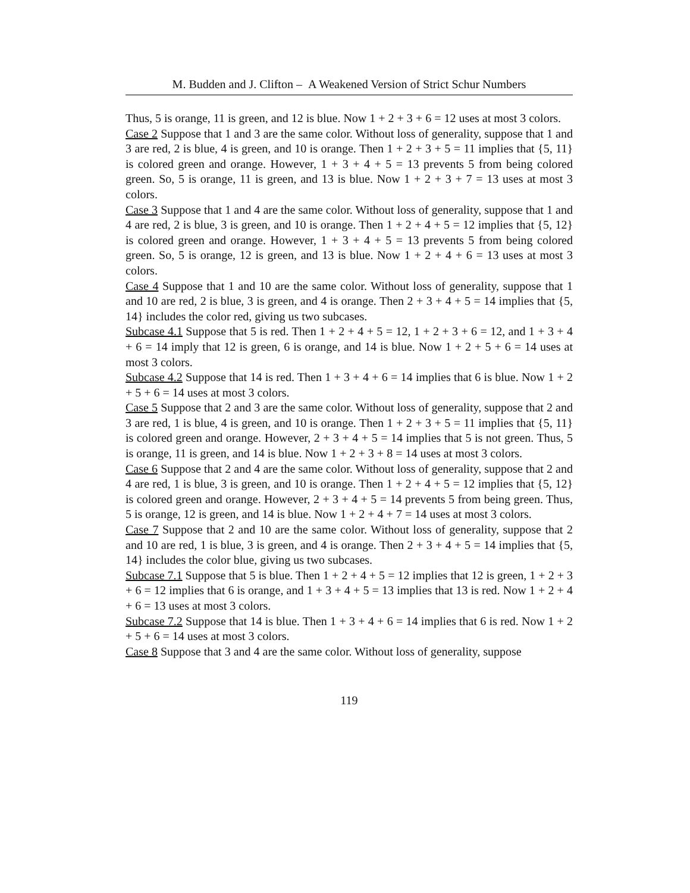M. Budden and J. Clifton – A Weakened Version of Strict Schur Numbers
Thus, 5 is orange, 11 is green, and 12 is blue. Now 1 + 2 + 3 + 6 = 12 uses at most 3 colors.
Case 2 Suppose that 1 and 3 are the same color. Without loss of generality, suppose that 1 and 3 are red, 2 is blue, 4 is green, and 10 is orange. Then 1 + 2 + 3 + 5 = 11 implies that {5, 11} is colored green and orange. However, 1 + 3 + 4 + 5 = 13 prevents 5 from being colored green. So, 5 is orange, 11 is green, and 13 is blue. Now 1 + 2 + 3 + 7 = 13 uses at most 3 colors.
Case 3 Suppose that 1 and 4 are the same color. Without loss of generality, suppose that 1 and 4 are red, 2 is blue, 3 is green, and 10 is orange. Then 1 + 2 + 4 + 5 = 12 implies that {5, 12} is colored green and orange. However, 1 + 3 + 4 + 5 = 13 prevents 5 from being colored green. So, 5 is orange, 12 is green, and 13 is blue. Now 1 + 2 + 4 + 6 = 13 uses at most 3 colors.
Case 4 Suppose that 1 and 10 are the same color. Without loss of generality, suppose that 1 and 10 are red, 2 is blue, 3 is green, and 4 is orange. Then 2 + 3 + 4 + 5 = 14 implies that {5, 14} includes the color red, giving us two subcases.
Subcase 4.1 Suppose that 5 is red. Then 1 + 2 + 4 + 5 = 12, 1 + 2 + 3 + 6 = 12, and 1 + 3 + 4 + 6 = 14 imply that 12 is green, 6 is orange, and 14 is blue. Now 1 + 2 + 5 + 6 = 14 uses at most 3 colors.
Subcase 4.2 Suppose that 14 is red. Then 1 + 3 + 4 + 6 = 14 implies that 6 is blue. Now 1 + 2 + 5 + 6 = 14 uses at most 3 colors.
Case 5 Suppose that 2 and 3 are the same color. Without loss of generality, suppose that 2 and 3 are red, 1 is blue, 4 is green, and 10 is orange. Then 1 + 2 + 3 + 5 = 11 implies that {5, 11} is colored green and orange. However, 2 + 3 + 4 + 5 = 14 implies that 5 is not green. Thus, 5 is orange, 11 is green, and 14 is blue. Now 1 + 2 + 3 + 8 = 14 uses at most 3 colors.
Case 6 Suppose that 2 and 4 are the same color. Without loss of generality, suppose that 2 and 4 are red, 1 is blue, 3 is green, and 10 is orange. Then 1 + 2 + 4 + 5 = 12 implies that {5, 12} is colored green and orange. However, 2 + 3 + 4 + 5 = 14 prevents 5 from being green. Thus, 5 is orange, 12 is green, and 14 is blue. Now 1 + 2 + 4 + 7 = 14 uses at most 3 colors.
Case 7 Suppose that 2 and 10 are the same color. Without loss of generality, suppose that 2 and 10 are red, 1 is blue, 3 is green, and 4 is orange. Then 2 + 3 + 4 + 5 = 14 implies that {5, 14} includes the color blue, giving us two subcases.
Subcase 7.1 Suppose that 5 is blue. Then 1 + 2 + 4 + 5 = 12 implies that 12 is green, 1 + 2 + 3 + 6 = 12 implies that 6 is orange, and 1 + 3 + 4 + 5 = 13 implies that 13 is red. Now 1 + 2 + 4 + 6 = 13 uses at most 3 colors.
Subcase 7.2 Suppose that 14 is blue. Then 1 + 3 + 4 + 6 = 14 implies that 6 is red. Now 1 + 2 + 5 + 6 = 14 uses at most 3 colors.
Case 8 Suppose that 3 and 4 are the same color. Without loss of generality, suppose
119